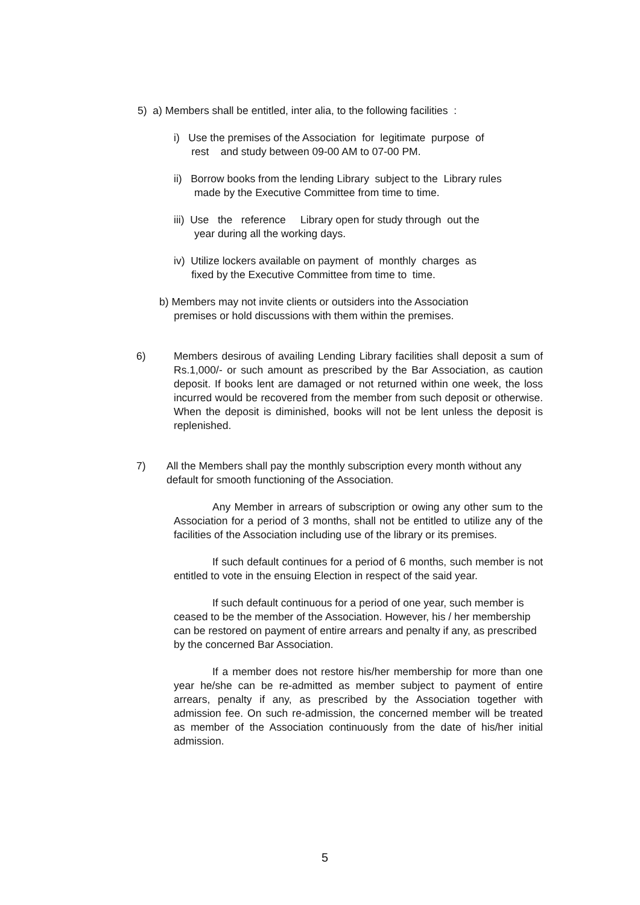5) a) Members shall be entitled, inter alia, to the following facilities :
i) Use the premises of the Association for legitimate purpose of
rest and study between 09-00 AM to 07-00 PM.
ii) Borrow books from the lending Library subject to the Library rules
made by the Executive Committee from time to time.
iii) Use the reference Library open for study through out the
year during all the working days.
iv) Utilize lockers available on payment of monthly charges as
fixed by the Executive Committee from time to time.
b) Members may not invite clients or outsiders into the Association
premises or hold discussions with them within the premises.
6) Members desirous of availing Lending Library facilities shall deposit a sum of Rs.1,000/- or such amount as prescribed by the Bar Association, as caution deposit. If books lent are damaged or not returned within one week, the loss incurred would be recovered from the member from such deposit or otherwise. When the deposit is diminished, books will not be lent unless the deposit is replenished.
7) All the Members shall pay the monthly subscription every month without any default for smooth functioning of the Association.
Any Member in arrears of subscription or owing any other sum to the Association for a period of 3 months, shall not be entitled to utilize any of the facilities of the Association including use of the library or its premises.
If such default continues for a period of 6 months, such member is not entitled to vote in the ensuing Election in respect of the said year.
If such default continuous for a period of one year, such member is ceased to be the member of the Association. However, his / her membership can be restored on payment of entire arrears and penalty if any, as prescribed by the concerned Bar Association.
If a member does not restore his/her membership for more than one year he/she can be re-admitted as member subject to payment of entire arrears, penalty if any, as prescribed by the Association together with admission fee. On such re-admission, the concerned member will be treated as member of the Association continuously from the date of his/her initial admission.
5